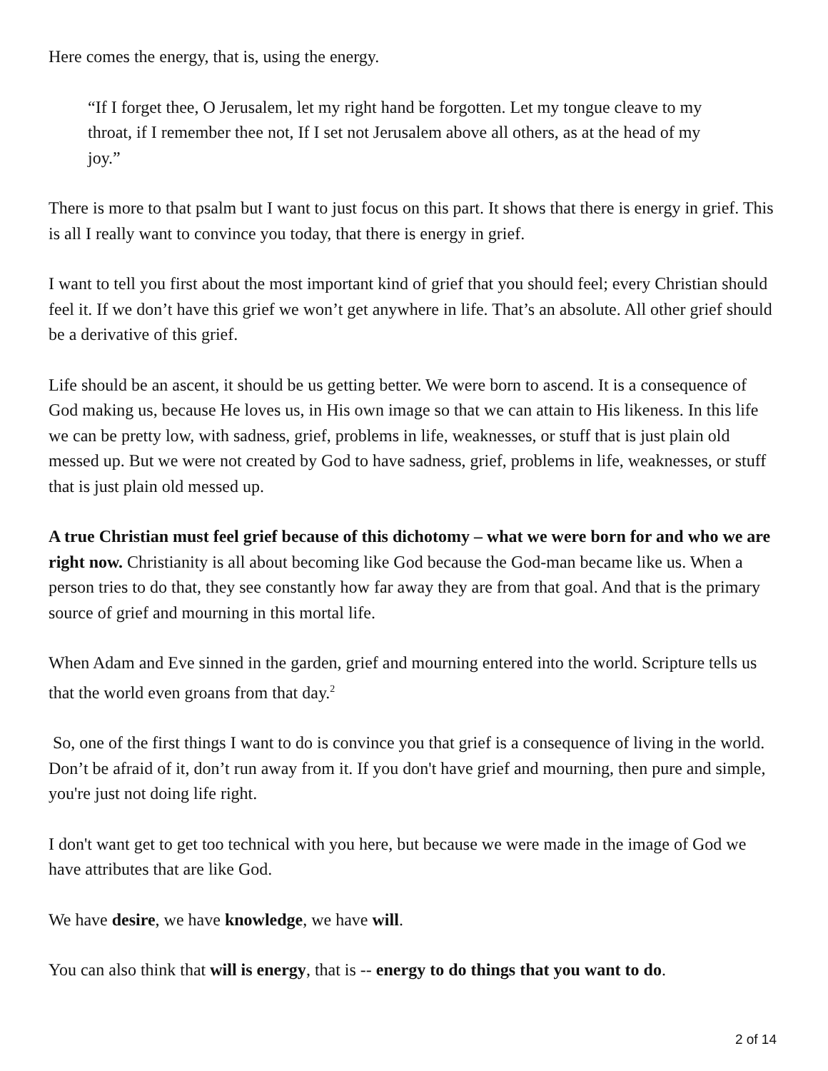Here comes the energy, that is, using the energy.
“If I forget thee, O Jerusalem, let my right hand be forgotten. Let my tongue cleave to my throat, if I remember thee not, If I set not Jerusalem above all others, as at the head of my joy.”
There is more to that psalm but I want to just focus on this part. It shows that there is energy in grief. This is all I really want to convince you today, that there is energy in grief.
I want to tell you first about the most important kind of grief that you should feel; every Christian should feel it. If we don’t have this grief we won’t get anywhere in life. That’s an absolute. All other grief should be a derivative of this grief.
Life should be an ascent, it should be us getting better. We were born to ascend. It is a consequence of God making us, because He loves us, in His own image so that we can attain to His likeness. In this life we can be pretty low, with sadness, grief, problems in life, weaknesses, or stuff that is just plain old messed up. But we were not created by God to have sadness, grief, problems in life, weaknesses, or stuff that is just plain old messed up.
A true Christian must feel grief because of this dichotomy – what we were born for and who we are right now. Christianity is all about becoming like God because the God-man became like us. When a person tries to do that, they see constantly how far away they are from that goal. And that is the primary source of grief and mourning in this mortal life.
When Adam and Eve sinned in the garden, grief and mourning entered into the world. Scripture tells us that the world even groans from that day.<sup>2</sup>
So, one of the first things I want to do is convince you that grief is a consequence of living in the world. Don’t be afraid of it, don’t run away from it. If you don't have grief and mourning, then pure and simple, you're just not doing life right.
I don't want get to get too technical with you here, but because we were made in the image of God we have attributes that are like God.
We have desire, we have knowledge, we have will.
You can also think that will is energy, that is -- energy to do things that you want to do.
2 of 14